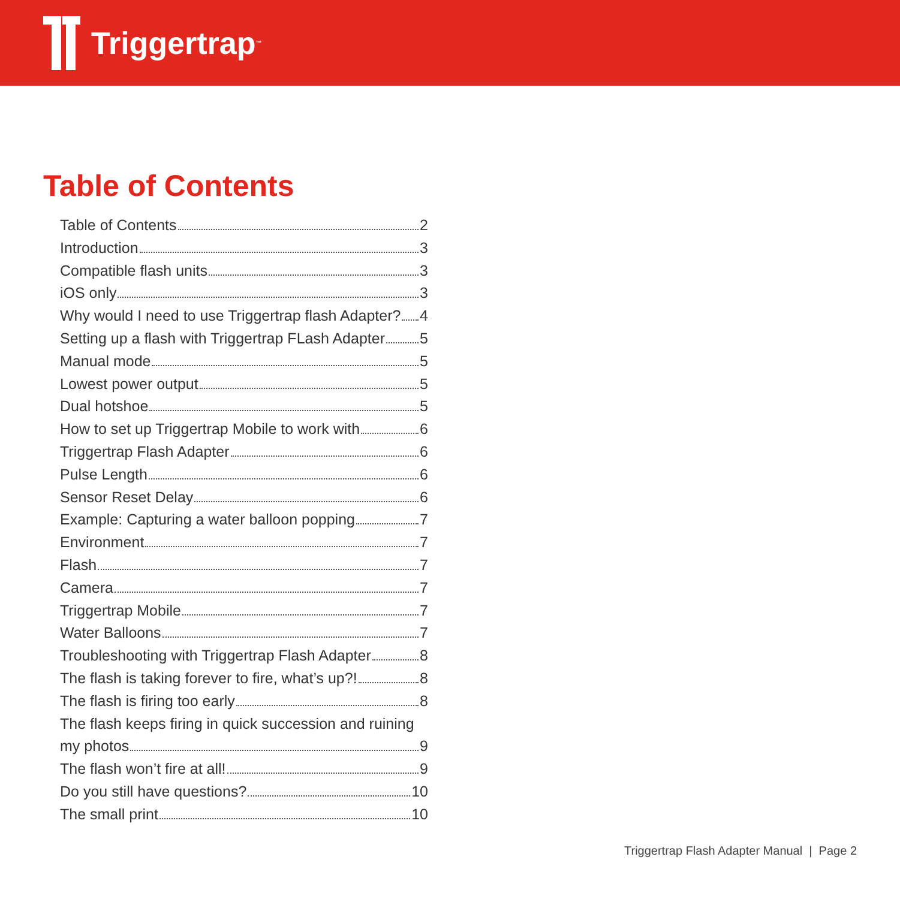Triggertrap<sup>™</sup>
Table of Contents
Table of Contents 2
Introduction 3
Compatible flash units 3
iOS only 3
Why would I need to use Triggertrap flash Adapter? 4
Setting up a flash with Triggertrap FLash Adapter 5
Manual mode 5
Lowest power output 5
Dual hotshoe 5
How to set up Triggertrap Mobile to work with 6
Triggertrap Flash Adapter 6
Pulse Length 6
Sensor Reset Delay 6
Example: Capturing a water balloon popping 7
Environment 7
Flash 7
Camera 7
Triggertrap Mobile 7
Water Balloons 7
Troubleshooting with Triggertrap Flash Adapter 8
The flash is taking forever to fire, what’s up?! 8
The flash is firing too early 8
The flash keeps firing in quick succession and ruining
my photos 9
The flash won’t fire at all! 9
Do you still have questions? 10
The small print 10
Triggertrap Flash Adapter Manual | Page 2